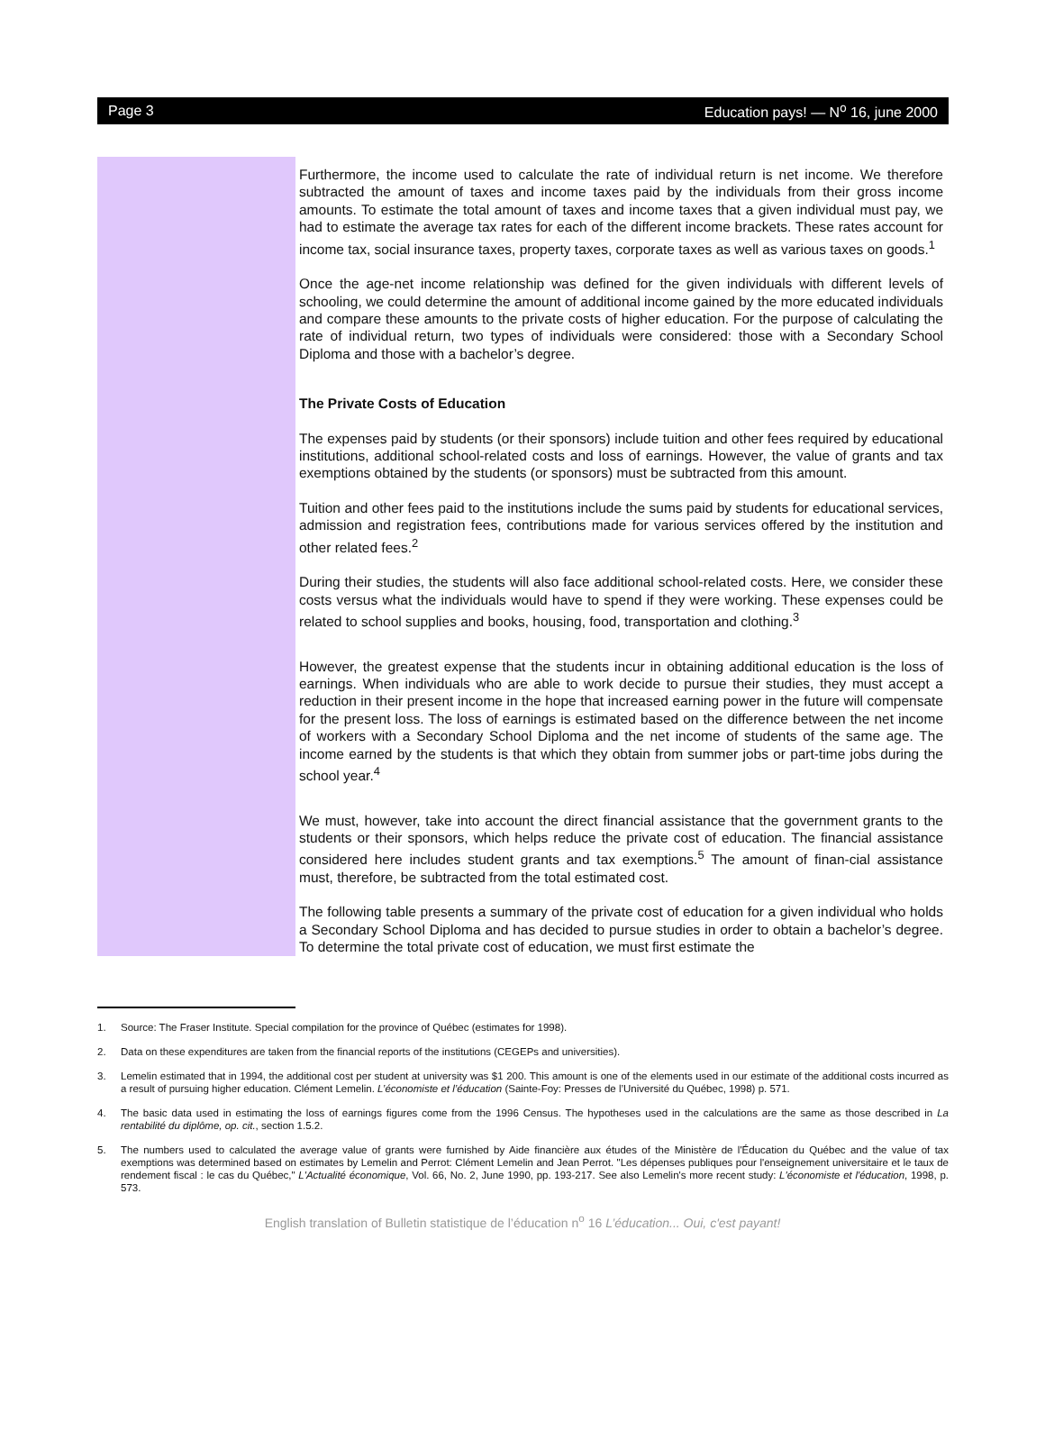Page 3 Education pays! — N<sup>o</sup> 16, june 2000
Furthermore, the income used to calculate the rate of individual return is net income. We therefore subtracted the amount of taxes and income taxes paid by the individuals from their gross income amounts. To estimate the total amount of taxes and income taxes that a given individual must pay, we had to estimate the average tax rates for each of the different income brackets. These rates account for income tax, social insurance taxes, property taxes, corporate taxes as well as various taxes on goods.<sup>1</sup>
Once the age-net income relationship was defined for the given individuals with different levels of schooling, we could determine the amount of additional income gained by the more educated individuals and compare these amounts to the private costs of higher education. For the purpose of calculating the rate of individual return, two types of individuals were considered: those with a Secondary School Diploma and those with a bachelor’s degree.
The Private Costs of Education
The expenses paid by students (or their sponsors) include tuition and other fees required by educational institutions, additional school-related costs and loss of earnings. However, the value of grants and tax exemptions obtained by the students (or sponsors) must be subtracted from this amount.
Tuition and other fees paid to the institutions include the sums paid by students for educational services, admission and registration fees, contributions made for various services offered by the institution and other related fees.<sup>2</sup>
During their studies, the students will also face additional school-related costs. Here, we consider these costs versus what the individuals would have to spend if they were working. These expenses could be related to school supplies and books, housing, food, transportation and clothing.<sup>3</sup>
However, the greatest expense that the students incur in obtaining additional education is the loss of earnings. When individuals who are able to work decide to pursue their studies, they must accept a reduction in their present income in the hope that increased earning power in the future will compensate for the present loss. The loss of earnings is estimated based on the difference between the net income of workers with a Secondary School Diploma and the net income of students of the same age. The income earned by the students is that which they obtain from summer jobs or part-time jobs during the school year.<sup>4</sup>
We must, however, take into account the direct financial assistance that the government grants to the students or their sponsors, which helps reduce the private cost of education. The financial assistance considered here includes student grants and tax exemptions.<sup>5</sup> The amount of finan-cial assistance must, therefore, be subtracted from the total estimated cost.
The following table presents a summary of the private cost of education for a given individual who holds a Secondary School Diploma and has decided to pursue studies in order to obtain a bachelor’s degree. To determine the total private cost of education, we must first estimate the
1. Source: The Fraser Institute. Special compilation for the province of Québec (estimates for 1998).
2. Data on these expenditures are taken from the financial reports of the institutions (CEGEPs and universities).
3. Lemelin estimated that in 1994, the additional cost per student at university was $1 200. This amount is one of the elements used in our estimate of the additional costs incurred as a result of pursuing higher education. Clément Lemelin. L’économiste et l’éducation (Sainte-Foy: Presses de l’Université du Québec, 1998) p. 571.
4. The basic data used in estimating the loss of earnings figures come from the 1996 Census. The hypotheses used in the calculations are the same as those described in La rentabilité du diplôme, op. cit., section 1.5.2.
5. The numbers used to calculated the average value of grants were furnished by Aide financière aux études of the Ministère de l'Éducation du Québec and the value of tax exemptions was determined based on estimates by Lemelin and Perrot: Clément Lemelin and Jean Perrot. "Les dépenses publiques pour l'enseignement universitaire et le taux de rendement fiscal : le cas du Québec," L'Actualité économique, Vol. 66, No. 2, June 1990, pp. 193-217. See also Lemelin's more recent study: L'économiste et l'éducation, 1998, p. 573.
English translation of Bulletin statistique de l’éducation n<sup>o</sup> 16 L’éducation... Oui, c'est payant!